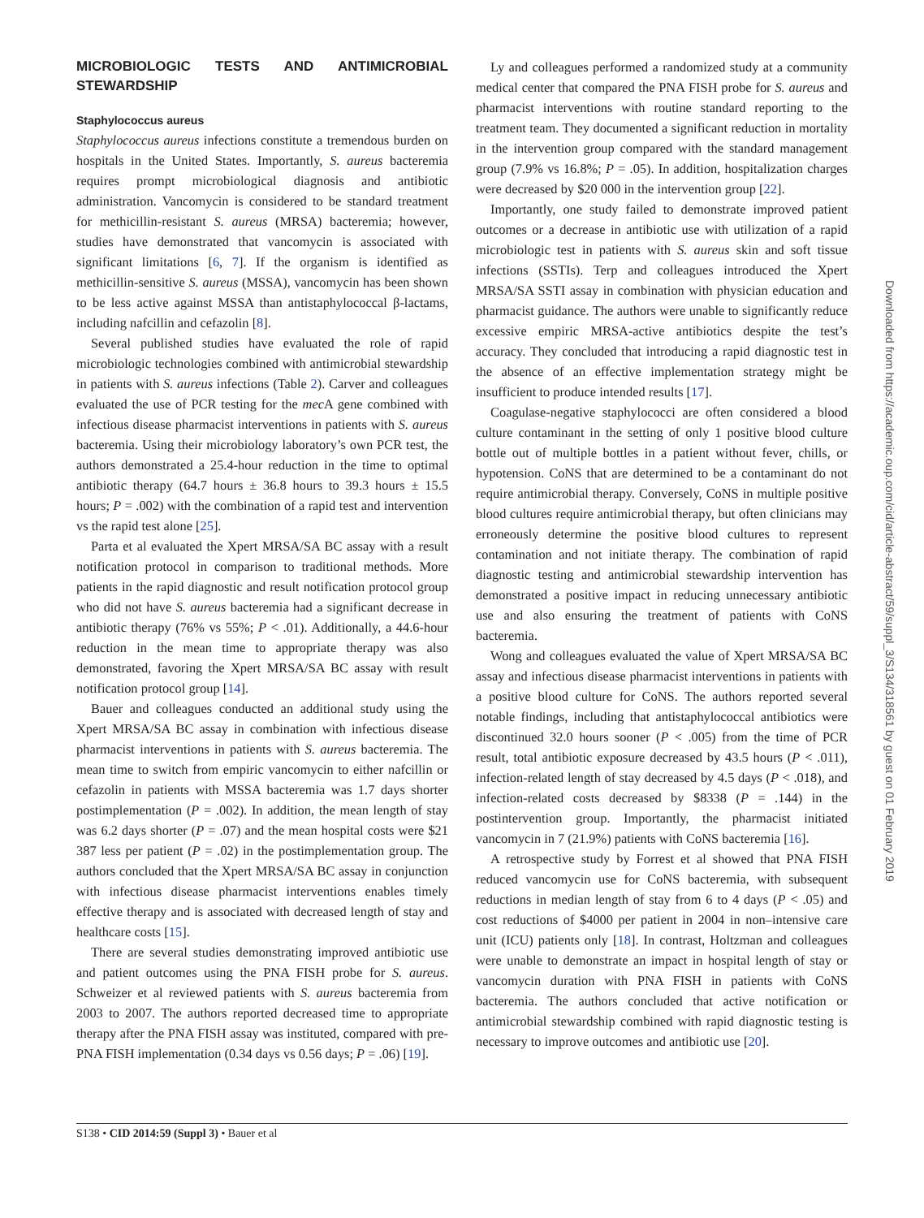MICROBIOLOGIC TESTS AND ANTIMICROBIAL STEWARDSHIP
Staphylococcus aureus
Staphylococcus aureus infections constitute a tremendous burden on hospitals in the United States. Importantly, S. aureus bacteremia requires prompt microbiological diagnosis and antibiotic administration. Vancomycin is considered to be standard treatment for methicillin-resistant S. aureus (MRSA) bacteremia; however, studies have demonstrated that vancomycin is associated with significant limitations [6, 7]. If the organism is identified as methicillin-sensitive S. aureus (MSSA), vancomycin has been shown to be less active against MSSA than antistaphylococcal β-lactams, including nafcillin and cefazolin [8].
Several published studies have evaluated the role of rapid microbiologic technologies combined with antimicrobial stewardship in patients with S. aureus infections (Table 2). Carver and colleagues evaluated the use of PCR testing for the mec A gene combined with infectious disease pharmacist interventions in patients with S. aureus bacteremia. Using their microbiology laboratory’s own PCR test, the authors demonstrated a 25.4-hour reduction in the time to optimal antibiotic therapy (64.7 hours ± 36.8 hours to 39.3 hours ± 15.5 hours; P = .002) with the combination of a rapid test and intervention vs the rapid test alone [25].
Parta et al evaluated the Xpert MRSA/SA BC assay with a result notification protocol in comparison to traditional methods. More patients in the rapid diagnostic and result notification protocol group who did not have S. aureus bacteremia had a significant decrease in antibiotic therapy (76% vs 55%; P < .01). Additionally, a 44.6-hour reduction in the mean time to appropriate therapy was also demonstrated, favoring the Xpert MRSA/SA BC assay with result notification protocol group [14].
Bauer and colleagues conducted an additional study using the Xpert MRSA/SA BC assay in combination with infectious disease pharmacist interventions in patients with S. aureus bacteremia. The mean time to switch from empiric vancomycin to either nafcillin or cefazolin in patients with MSSA bacteremia was 1.7 days shorter postimplementation (P = .002). In addition, the mean length of stay was 6.2 days shorter (P = .07) and the mean hospital costs were $21 387 less per patient (P = .02) in the postimplementation group. The authors concluded that the Xpert MRSA/SA BC assay in conjunction with infectious disease pharmacist interventions enables timely effective therapy and is associated with decreased length of stay and healthcare costs [15].
There are several studies demonstrating improved antibiotic use and patient outcomes using the PNA FISH probe for S. aureus. Schweizer et al reviewed patients with S. aureus bacteremia from 2003 to 2007. The authors reported decreased time to appropriate therapy after the PNA FISH assay was instituted, compared with pre-PNA FISH implementation (0.34 days vs 0.56 days; P = .06) [19].
Ly and colleagues performed a randomized study at a community medical center that compared the PNA FISH probe for S. aureus and pharmacist interventions with routine standard reporting to the treatment team. They documented a significant reduction in mortality in the intervention group compared with the standard management group (7.9% vs 16.8%; P = .05). In addition, hospitalization charges were decreased by $20 000 in the intervention group [22].
Importantly, one study failed to demonstrate improved patient outcomes or a decrease in antibiotic use with utilization of a rapid microbiologic test in patients with S. aureus skin and soft tissue infections (SSTIs). Terp and colleagues introduced the Xpert MRSA/SA SSTI assay in combination with physician education and pharmacist guidance. The authors were unable to significantly reduce excessive empiric MRSA-active antibiotics despite the test’s accuracy. They concluded that introducing a rapid diagnostic test in the absence of an effective implementation strategy might be insufficient to produce intended results [17].
Coagulase-negative staphylococci are often considered a blood culture contaminant in the setting of only 1 positive blood culture bottle out of multiple bottles in a patient without fever, chills, or hypotension. CoNS that are determined to be a contaminant do not require antimicrobial therapy. Conversely, CoNS in multiple positive blood cultures require antimicrobial therapy, but often clinicians may erroneously determine the positive blood cultures to represent contamination and not initiate therapy. The combination of rapid diagnostic testing and antimicrobial stewardship intervention has demonstrated a positive impact in reducing unnecessary antibiotic use and also ensuring the treatment of patients with CoNS bacteremia.
Wong and colleagues evaluated the value of Xpert MRSA/SA BC assay and infectious disease pharmacist interventions in patients with a positive blood culture for CoNS. The authors reported several notable findings, including that antistaphylococcal antibiotics were discontinued 32.0 hours sooner (P < .005) from the time of PCR result, total antibiotic exposure decreased by 43.5 hours (P < .011), infection-related length of stay decreased by 4.5 days (P < .018), and infection-related costs decreased by $8338 (P = .144) in the postintervention group. Importantly, the pharmacist initiated vancomycin in 7 (21.9%) patients with CoNS bacteremia [16].
A retrospective study by Forrest et al showed that PNA FISH reduced vancomycin use for CoNS bacteremia, with subsequent reductions in median length of stay from 6 to 4 days (P < .05) and cost reductions of $4000 per patient in 2004 in non–intensive care unit (ICU) patients only [18]. In contrast, Holtzman and colleagues were unable to demonstrate an impact in hospital length of stay or vancomycin duration with PNA FISH in patients with CoNS bacteremia. The authors concluded that active notification or antimicrobial stewardship combined with rapid diagnostic testing is necessary to improve outcomes and antibiotic use [20].
Downloaded from https://academic.oup.com/cid/article-abstract/59/suppl_3/S134/318561 by guest on 01 February 2019
S138 • CID 2014:59 (Suppl 3) • Bauer et al